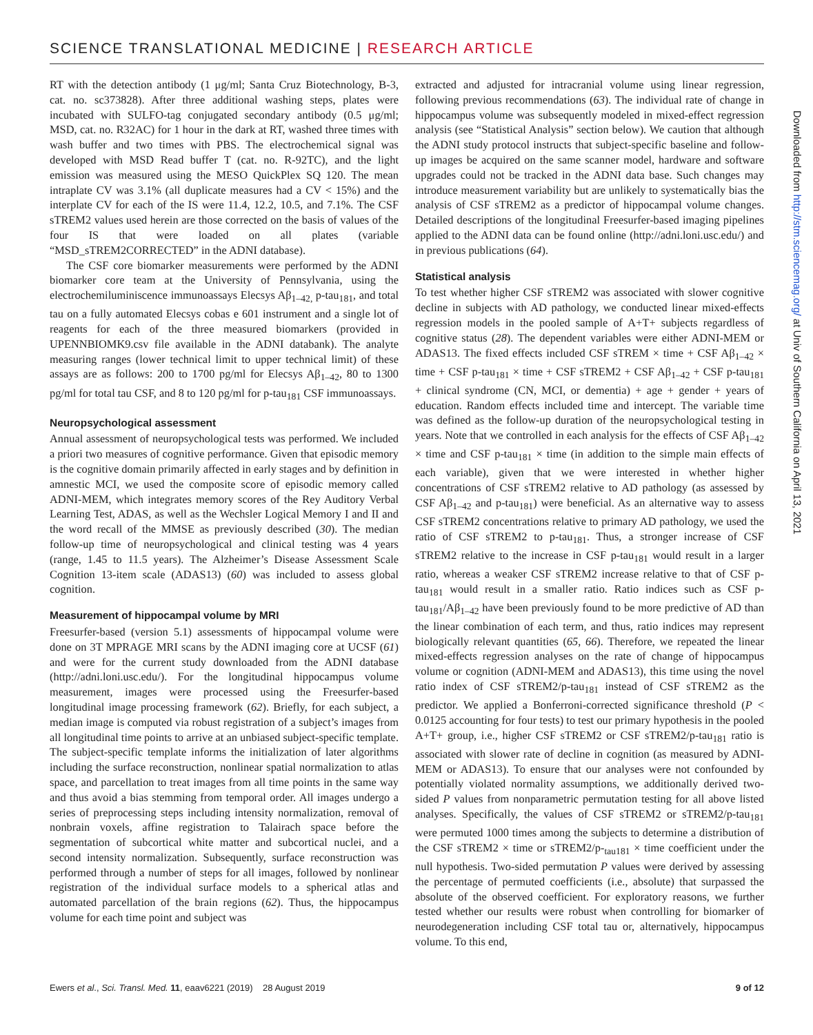SCIENCE TRANSLATIONAL MEDICINE | RESEARCH ARTICLE
RT with the detection antibody (1 μg/ml; Santa Cruz Biotechnology, B-3, cat. no. sc373828). After three additional washing steps, plates were incubated with SULFO-tag conjugated secondary antibody (0.5 μg/ml; MSD, cat. no. R32AC) for 1 hour in the dark at RT, washed three times with wash buffer and two times with PBS. The electrochemical signal was developed with MSD Read buffer T (cat. no. R-92TC), and the light emission was measured using the MESO QuickPlex SQ 120. The mean intraplate CV was 3.1% (all duplicate measures had a CV < 15%) and the interplate CV for each of the IS were 11.4, 12.2, 10.5, and 7.1%. The CSF sTREM2 values used herein are those corrected on the basis of values of the four IS that were loaded on all plates (variable “MSD_sTREM2CORRECTED” in the ADNI database).
The CSF core biomarker measurements were performed by the ADNI biomarker core team at the University of Pennsylvania, using the electrochemiluminiscence immunoassays Elecsys Aβ<sub>1–42,</sub> p-tau<sub>181</sub>, and total tau on a fully automated Elecsys cobas e 601 instrument and a single lot of reagents for each of the three measured biomarkers (provided in UPENNBIOMK9.csv file available in the ADNI databank). The analyte measuring ranges (lower technical limit to upper technical limit) of these assays are as follows: 200 to 1700 pg/ml for Elecsys Aβ<sub>1–42</sub>, 80 to 1300 pg/ml for total tau CSF, and 8 to 120 pg/ml for p-tau<sub>181</sub> CSF immunoassays.
Neuropsychological assessment
Annual assessment of neuropsychological tests was performed. We included a priori two measures of cognitive performance. Given that episodic memory is the cognitive domain primarily affected in early stages and by definition in amnestic MCI, we used the composite score of episodic memory called ADNI-MEM, which integrates memory scores of the Rey Auditory Verbal Learning Test, ADAS, as well as the Wechsler Logical Memory I and II and the word recall of the MMSE as previously described (30). The median follow-up time of neuropsychological and clinical testing was 4 years (range, 1.45 to 11.5 years). The Alzheimer’s Disease Assessment Scale Cognition 13-item scale (ADAS13) (60) was included to assess global cognition.
Measurement of hippocampal volume by MRI
Freesurfer-based (version 5.1) assessments of hippocampal volume were done on 3T MPRAGE MRI scans by the ADNI imaging core at UCSF (61) and were for the current study downloaded from the ADNI database (http://adni.loni.usc.edu/). For the longitudinal hippocampus volume measurement, images were processed using the Freesurfer-based longitudinal image processing framework (62). Briefly, for each subject, a median image is computed via robust registration of a subject’s images from all longitudinal time points to arrive at an unbiased subject-specific template. The subject-specific template informs the initialization of later algorithms including the surface reconstruction, nonlinear spatial normalization to atlas space, and parcellation to treat images from all time points in the same way and thus avoid a bias stemming from temporal order. All images undergo a series of preprocessing steps including intensity normalization, removal of nonbrain voxels, affine registration to Talairach space before the segmentation of subcortical white matter and subcortical nuclei, and a second intensity normalization. Subsequently, surface reconstruction was performed through a number of steps for all images, followed by nonlinear registration of the individual surface models to a spherical atlas and automated parcellation of the brain regions (62). Thus, the hippocampus volume for each time point and subject was
extracted and adjusted for intracranial volume using linear regression, following previous recommendations (63). The individual rate of change in hippocampus volume was subsequently modeled in mixed-effect regression analysis (see “Statistical Analysis” section below). We caution that although the ADNI study protocol instructs that subject-specific baseline and follow-up images be acquired on the same scanner model, hardware and software upgrades could not be tracked in the ADNI data base. Such changes may introduce measurement variability but are unlikely to systematically bias the analysis of CSF sTREM2 as a predictor of hippocampal volume changes. Detailed descriptions of the longitudinal Freesurfer-based imaging pipelines applied to the ADNI data can be found online (http://adni.loni.usc.edu/) and in previous publications (64).
Statistical analysis
To test whether higher CSF sTREM2 was associated with slower cognitive decline in subjects with AD pathology, we conducted linear mixed-effects regression models in the pooled sample of A+T+ subjects regardless of cognitive status (28). The dependent variables were either ADNI-MEM or ADAS13. The fixed effects included CSF sTREM × time + CSF Aβ<sub>1–42</sub> × time + CSF p-tau<sub>181</sub> × time + CSF sTREM2 + CSF Aβ<sub>1–42</sub> + CSF p-tau<sub>181</sub> + clinical syndrome (CN, MCI, or dementia) + age + gender + years of education. Random effects included time and intercept. The variable time was defined as the follow-up duration of the neuropsychological testing in years. Note that we controlled in each analysis for the effects of CSF Aβ<sub>1–42</sub> × time and CSF p-tau<sub>181</sub> × time (in addition to the simple main effects of each variable), given that we were interested in whether higher concentrations of CSF sTREM2 relative to AD pathology (as assessed by CSF Aβ<sub>1–42</sub> and p-tau<sub>181</sub>) were beneficial. As an alternative way to assess CSF sTREM2 concentrations relative to primary AD pathology, we used the ratio of CSF sTREM2 to p-tau<sub>181</sub>. Thus, a stronger increase of CSF sTREM2 relative to the increase in CSF p-tau<sub>181</sub> would result in a larger ratio, whereas a weaker CSF sTREM2 increase relative to that of CSF p-tau<sub>181</sub> would result in a smaller ratio. Ratio indices such as CSF p-tau<sub>181</sub>/Aβ<sub>1–42</sub> have been previously found to be more predictive of AD than the linear combination of each term, and thus, ratio indices may represent biologically relevant quantities (65, 66). Therefore, we repeated the linear mixed-effects regression analyses on the rate of change of hippocampus volume or cognition (ADNI-MEM and ADAS13), this time using the novel ratio index of CSF sTREM2/p-tau<sub>181</sub> instead of CSF sTREM2 as the predictor. We applied a Bonferroni-corrected significance threshold (P < 0.0125 accounting for four tests) to test our primary hypothesis in the pooled A+T+ group, i.e., higher CSF sTREM2 or CSF sTREM2/p-tau<sub>181</sub> ratio is associated with slower rate of decline in cognition (as measured by ADNI-MEM or ADAS13). To ensure that our analyses were not confounded by potentially violated normality assumptions, we additionally derived two-sided P values from nonparametric permutation testing for all above listed analyses. Specifically, the values of CSF sTREM2 or sTREM2/p-tau<sub>181</sub> were permuted 1000 times among the subjects to determine a distribution of the CSF sTREM2 × time or sTREM2/p-<sub>tau181</sub> × time coefficient under the null hypothesis. Two-sided permutation P values were derived by assessing the percentage of permuted coefficients (i.e., absolute) that surpassed the absolute of the observed coefficient. For exploratory reasons, we further tested whether our results were robust when controlling for biomarker of neurodegeneration including CSF total tau or, alternatively, hippocampus volume. To this end,
Downloaded from http://stm.sciencemag.org/ at Univ of Southern California on April 13, 2021
Ewers et al., Sci. Transl. Med. 11, eaav6221 (2019) 28 August 2019 9 of 12